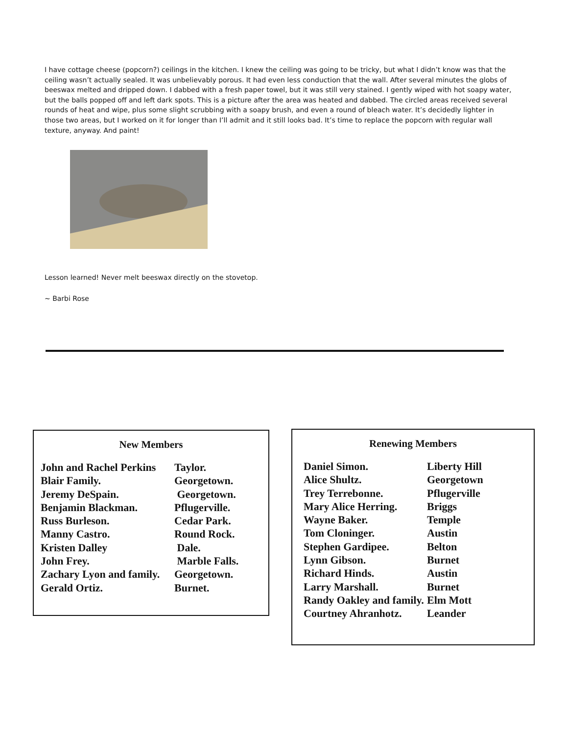I have cottage cheese (popcorn?) ceilings in the kitchen. I knew the ceiling was going to be tricky, but what I didn’t know was that the ceiling wasn’t actually sealed. It was unbelievably porous. It had even less conduction that the wall. After several minutes the globs of beeswax melted and dripped down. I dabbed with a fresh paper towel, but it was still very stained. I gently wiped with hot soapy water, but the balls popped off and left dark spots. This is a picture after the area was heated and dabbed. The circled areas received several rounds of heat and wipe, plus some slight scrubbing with a soapy brush, and even a round of bleach water. It’s decidedly lighter in those two areas, but I worked on it for longer than I’ll admit and it still looks bad. It’s time to replace the popcorn with regular wall texture, anyway. And paint!
Lesson learned! Never melt beeswax directly on the stovetop.
~ Barbi Rose
New Members
| John and Rachel Perkins | Taylor. |
| Blair Family. | Georgetown. |
| Jeremy DeSpain. | Georgetown. |
| Benjamin Blackman. | Pflugerville. |
| Russ Burleson. | Cedar Park. |
| Manny Castro. | Round Rock. |
| Kristen Dalley | Dale. |
| John Frey. | Marble Falls. |
| Zachary Lyon and family. | Georgetown. |
| Gerald Ortiz. | Burnet. |
Renewing Members
| Daniel Simon. | Liberty Hill |
| Alice Shultz. | Georgetown |
| Trey Terrebonne. | Pflugerville |
| Mary Alice Herring. | Briggs |
| Wayne Baker. | Temple |
| Tom Cloninger. | Austin |
| Stephen Gardipee. | Belton |
| Lynn Gibson. | Burnet |
| Richard Hinds. | Austin |
| Larry Marshall. | Burnet |
| Randy Oakley and family. | Elm Mott |
| Courtney Ahranhotz. | Leander |